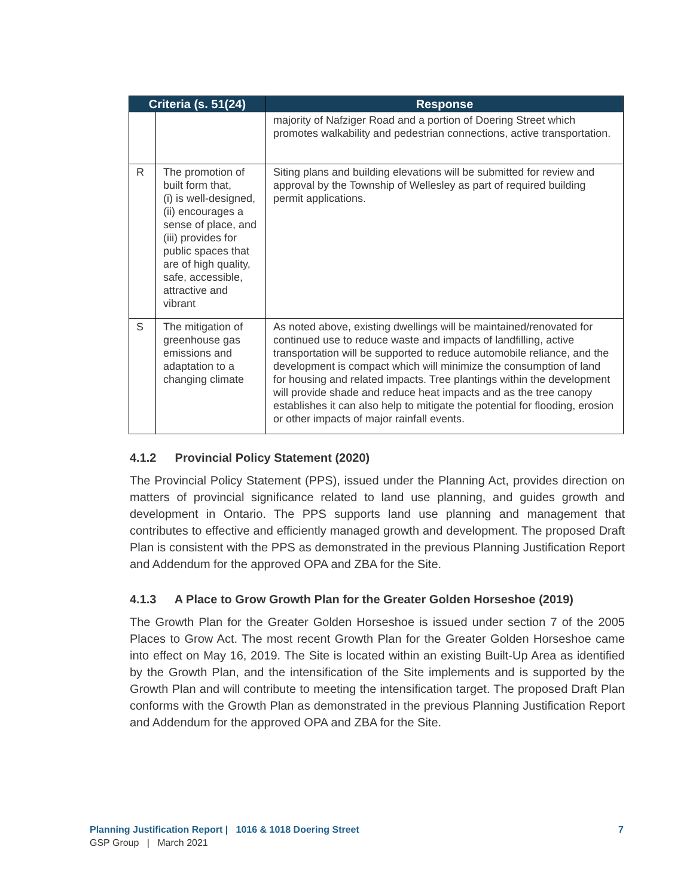| Criteria (s. 51(24) | | Response |
| --- | --- | --- |
| | | majority of Nafziger Road and a portion of Doering Street which promotes walkability and pedestrian connections, active transportation. |
| R | The promotion of built form that, (i) is well-designed, (ii) encourages a sense of place, and (iii) provides for public spaces that are of high quality, safe, accessible, attractive and vibrant | Siting plans and building elevations will be submitted for review and approval by the Township of Wellesley as part of required building permit applications. |
| S | The mitigation of greenhouse gas emissions and adaptation to a changing climate | As noted above, existing dwellings will be maintained/renovated for continued use to reduce waste and impacts of landfilling, active transportation will be supported to reduce automobile reliance, and the development is compact which will minimize the consumption of land for housing and related impacts. Tree plantings within the development will provide shade and reduce heat impacts and as the tree canopy establishes it can also help to mitigate the potential for flooding, erosion or other impacts of major rainfall events. |
4.1.2 Provincial Policy Statement (2020)
The Provincial Policy Statement (PPS), issued under the Planning Act, provides direction on matters of provincial significance related to land use planning, and guides growth and development in Ontario. The PPS supports land use planning and management that contributes to effective and efficiently managed growth and development. The proposed Draft Plan is consistent with the PPS as demonstrated in the previous Planning Justification Report and Addendum for the approved OPA and ZBA for the Site.
4.1.3 A Place to Grow Growth Plan for the Greater Golden Horseshoe (2019)
The Growth Plan for the Greater Golden Horseshoe is issued under section 7 of the 2005 Places to Grow Act. The most recent Growth Plan for the Greater Golden Horseshoe came into effect on May 16, 2019. The Site is located within an existing Built-Up Area as identified by the Growth Plan, and the intensification of the Site implements and is supported by the Growth Plan and will contribute to meeting the intensification target. The proposed Draft Plan conforms with the Growth Plan as demonstrated in the previous Planning Justification Report and Addendum for the approved OPA and ZBA for the Site.
Planning Justification Report | 1016 & 1018 Doering Street 7
GSP Group | March 2021